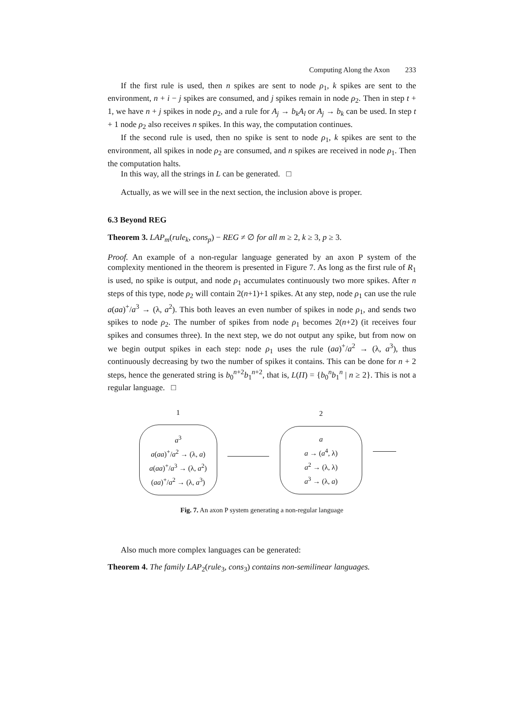Computing Along the Axon 233
If the first rule is used, then n spikes are sent to node ρ<sub>1</sub>, k spikes are sent to the environment, n + i − j spikes are consumed, and j spikes remain in node ρ<sub>2</sub>. Then in step t + 1, we have n + j spikes in node ρ<sub>2</sub>, and a rule for A<sub>j</sub> → b<sub>k</sub>A<sub>l</sub> or A<sub>j</sub> → b<sub>k</sub> can be used. In step t + 1 node ρ<sub>2</sub> also receives n spikes. In this way, the computation continues.
If the second rule is used, then no spike is sent to node ρ<sub>1</sub>, k spikes are sent to the environment, all spikes in node ρ<sub>2</sub> are consumed, and n spikes are received in node ρ<sub>1</sub>. Then the computation halts.
In this way, all the strings in L can be generated. □
Actually, as we will see in the next section, the inclusion above is proper.
6.3 Beyond REG
Theorem 3. LAP<sub>m</sub>(rule<sub>k</sub>, cons<sub>p</sub>) − REG ≠ ∅ for all m ≥ 2, k ≥ 3, p ≥ 3.
Proof. An example of a non-regular language generated by an axon P system of the complexity mentioned in the theorem is presented in Figure 7. As long as the first rule of R<sub>1</sub> is used, no spike is output, and node ρ<sub>1</sub> accumulates continuously two more spikes. After n steps of this type, node ρ<sub>2</sub> will contain 2(n+1)+1 spikes. At any step, node ρ<sub>1</sub> can use the rule a(aa)<sup>+</sup>/a<sup>3</sup> → (λ, a<sup>2</sup>). This both leaves an even number of spikes in node ρ<sub>1</sub>, and sends two spikes to node ρ<sub>2</sub>. The number of spikes from node ρ<sub>1</sub> becomes 2(n+2) (it receives four spikes and consumes three). In the next step, we do not output any spike, but from now on we begin output spikes in each step: node ρ<sub>1</sub> uses the rule (aa)<sup>+</sup>/a<sup>2</sup> → (λ, a<sup>3</sup>), thus continuously decreasing by two the number of spikes it contains. This can be done for n + 2 steps, hence the generated string is b<sub>0</sub><sup>n+2</sup>b<sub>1</sub><sup>n+2</sup>, that is, L(Π) = {b<sub>0</sub><sup>n</sup>b<sub>1</sub><sup>n</sup> | n ≥ 2}. This is not a regular language. □
1
a<sup>3</sup>
a(aa)<sup>+</sup>/a<sup>2</sup> → (λ, a)
a(aa)<sup>+</sup>/a<sup>3</sup> → (λ, a<sup>2</sup>)
(aa)<sup>+</sup>/a<sup>2</sup> → (λ, a<sup>3</sup>)
2
a
a → (a<sup>4</sup>, λ)
a<sup>2</sup> → (λ, λ)
a<sup>3</sup> → (λ, a)
Fig. 7. An axon P system generating a non-regular language
Also much more complex languages can be generated:
Theorem 4. The family LAP<sub>2</sub>(rule<sub>3</sub>, cons<sub>3</sub>) contains non-semilinear languages.